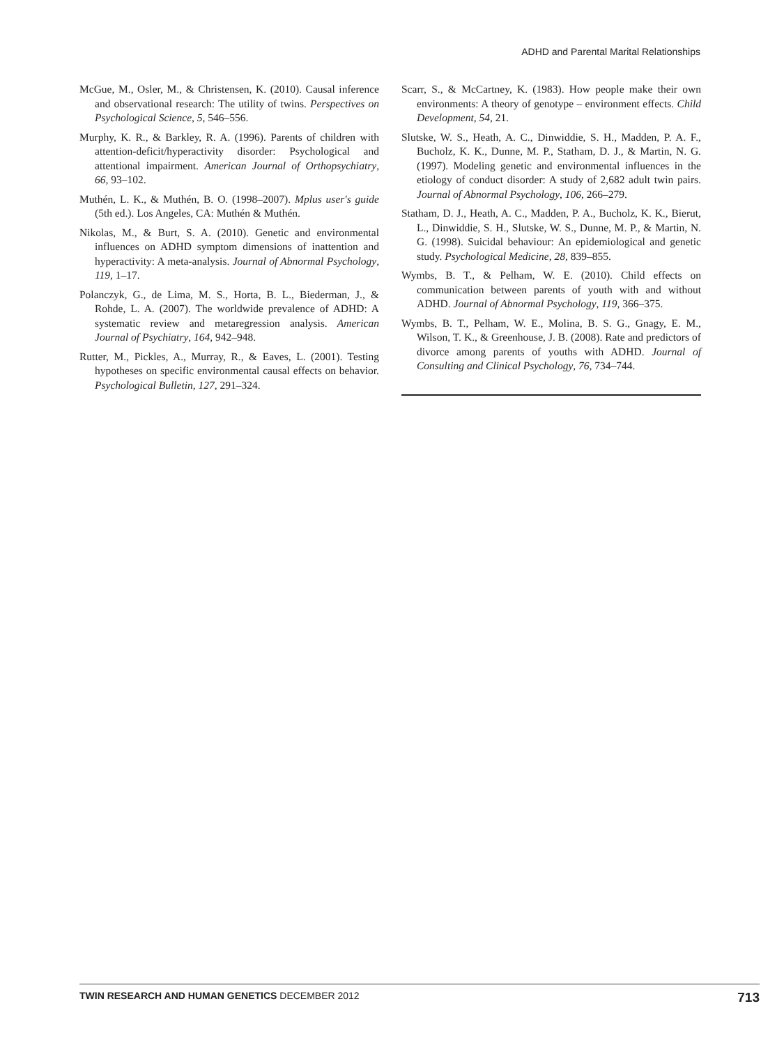ADHD and Parental Marital Relationships
McGue, M., Osler, M., & Christensen, K. (2010). Causal inference and observational research: The utility of twins. Perspectives on Psychological Science, 5, 546–556.
Murphy, K. R., & Barkley, R. A. (1996). Parents of children with attention-deficit/hyperactivity disorder: Psychological and attentional impairment. American Journal of Orthopsychiatry, 66, 93–102.
Muthén, L. K., & Muthén, B. O. (1998–2007). Mplus user's guide (5th ed.). Los Angeles, CA: Muthén & Muthén.
Nikolas, M., & Burt, S. A. (2010). Genetic and environmental influences on ADHD symptom dimensions of inattention and hyperactivity: A meta-analysis. Journal of Abnormal Psychology, 119, 1–17.
Polanczyk, G., de Lima, M. S., Horta, B. L., Biederman, J., & Rohde, L. A. (2007). The worldwide prevalence of ADHD: A systematic review and metaregression analysis. American Journal of Psychiatry, 164, 942–948.
Rutter, M., Pickles, A., Murray, R., & Eaves, L. (2001). Testing hypotheses on specific environmental causal effects on behavior. Psychological Bulletin, 127, 291–324.
Scarr, S., & McCartney, K. (1983). How people make their own environments: A theory of genotype – environment effects. Child Development, 54, 21.
Slutske, W. S., Heath, A. C., Dinwiddie, S. H., Madden, P. A. F., Bucholz, K. K., Dunne, M. P., Statham, D. J., & Martin, N. G. (1997). Modeling genetic and environmental influences in the etiology of conduct disorder: A study of 2,682 adult twin pairs. Journal of Abnormal Psychology, 106, 266–279.
Statham, D. J., Heath, A. C., Madden, P. A., Bucholz, K. K., Bierut, L., Dinwiddie, S. H., Slutske, W. S., Dunne, M. P., & Martin, N. G. (1998). Suicidal behaviour: An epidemiological and genetic study. Psychological Medicine, 28, 839–855.
Wymbs, B. T., & Pelham, W. E. (2010). Child effects on communication between parents of youth with and without ADHD. Journal of Abnormal Psychology, 119, 366–375.
Wymbs, B. T., Pelham, W. E., Molina, B. S. G., Gnagy, E. M., Wilson, T. K., & Greenhouse, J. B. (2008). Rate and predictors of divorce among parents of youths with ADHD. Journal of Consulting and Clinical Psychology, 76, 734–744.
TWIN RESEARCH AND HUMAN GENETICS DECEMBER 2012 713